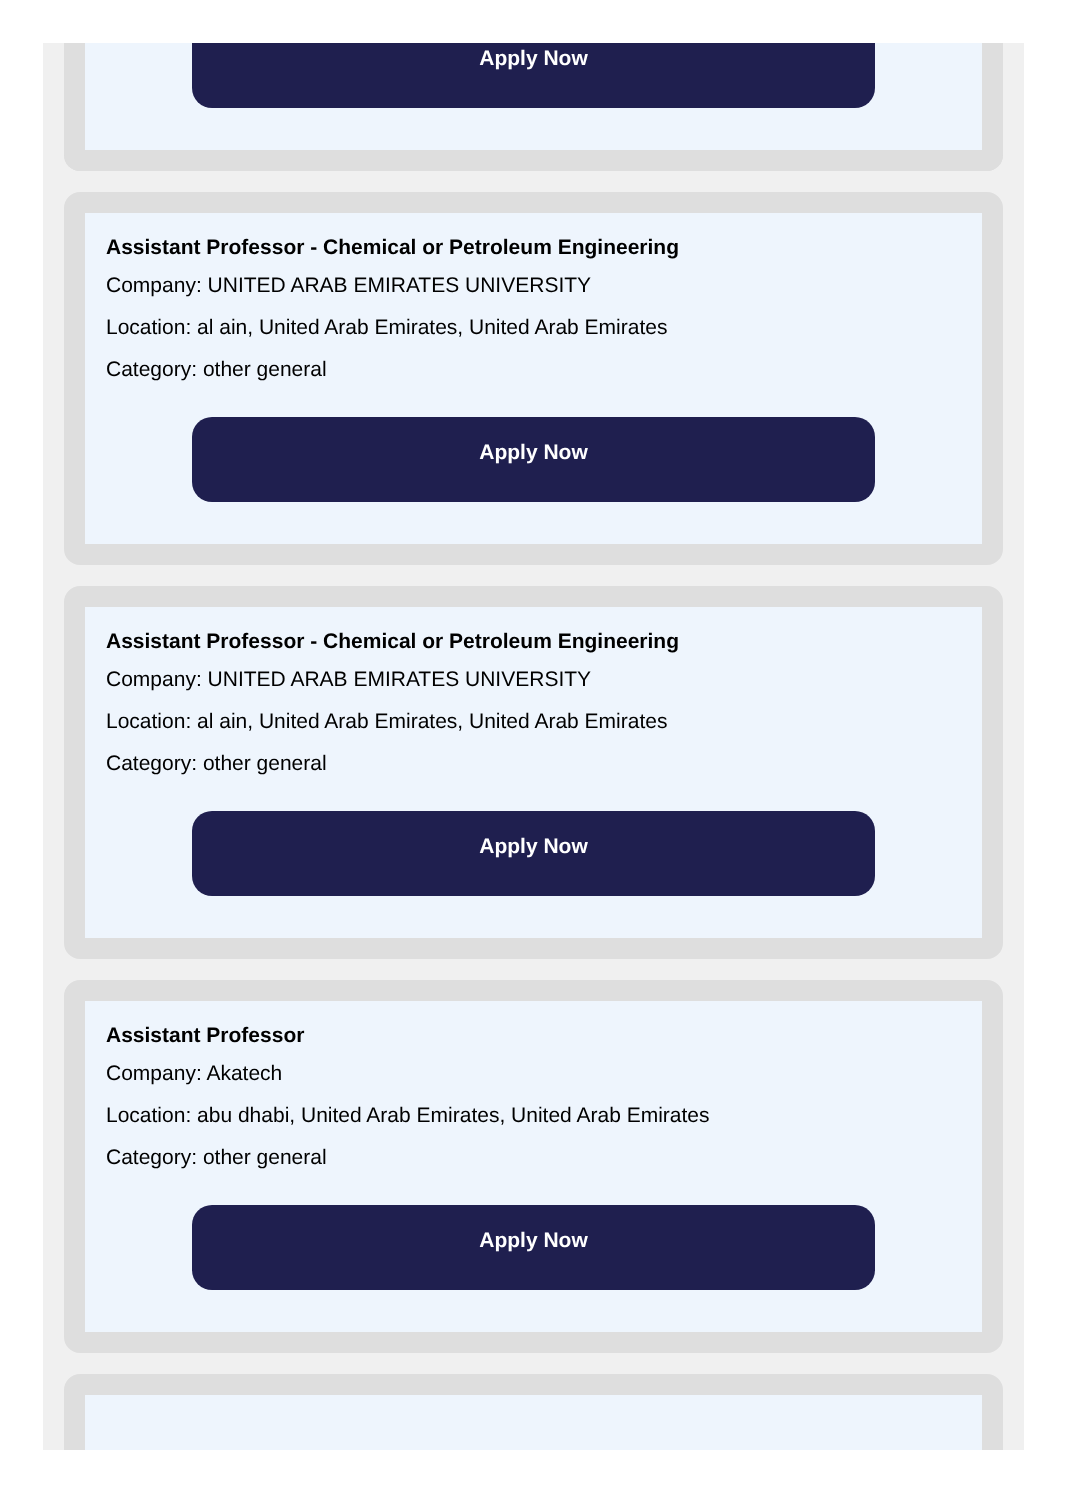Apply Now
Assistant Professor - Chemical or Petroleum Engineering
Company: UNITED ARAB EMIRATES UNIVERSITY
Location: al ain, United Arab Emirates, United Arab Emirates
Category: other general
Apply Now
Assistant Professor - Chemical or Petroleum Engineering
Company: UNITED ARAB EMIRATES UNIVERSITY
Location: al ain, United Arab Emirates, United Arab Emirates
Category: other general
Apply Now
Assistant Professor
Company: Akatech
Location: abu dhabi, United Arab Emirates, United Arab Emirates
Category: other general
Apply Now